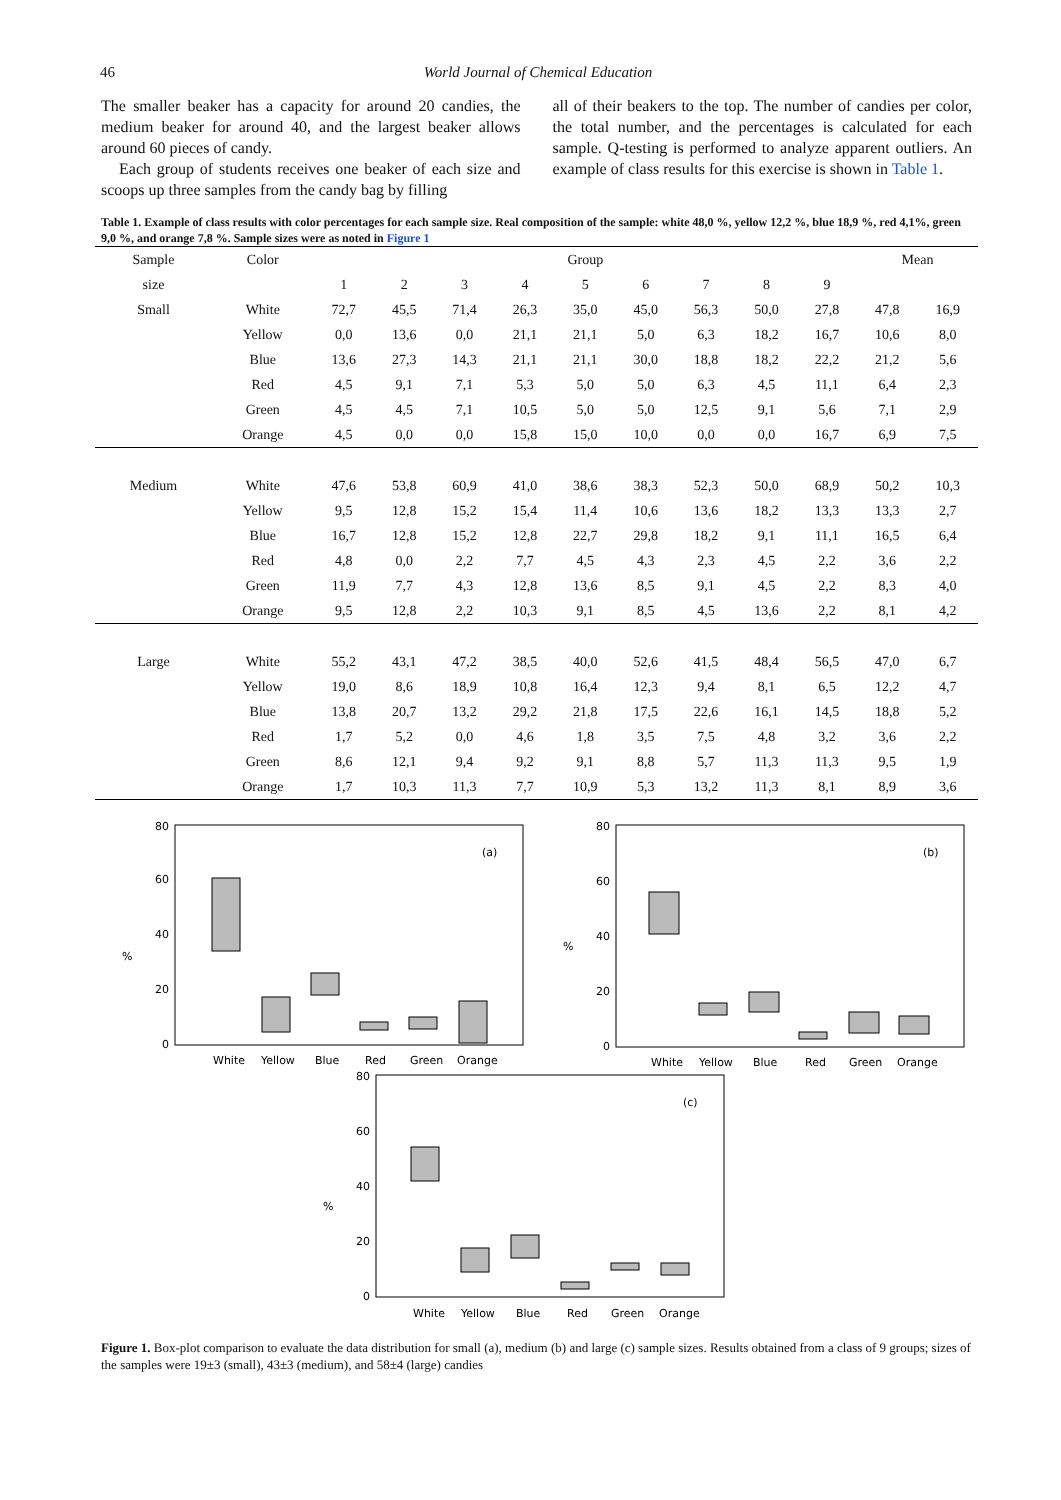46 World Journal of Chemical Education
The smaller beaker has a capacity for around 20 candies, the medium beaker for around 40, and the largest beaker allows around 60 pieces of candy.
Each group of students receives one beaker of each size and scoops up three samples from the candy bag by filling
all of their beakers to the top. The number of candies per color, the total number, and the percentages is calculated for each sample. Q-testing is performed to analyze apparent outliers. An example of class results for this exercise is shown in Table 1.
Table 1. Example of class results with color percentages for each sample size. Real composition of the sample: white 48,0 %, yellow 12,2 %, blue 18,9 %, red 4,1%, green 9,0 %, and orange 7,8 %. Sample sizes were as noted in Figure 1
| Sample | Color | Group | | | | | | | | | Mean | |
| --- | --- | --- | --- | --- | --- | --- | --- | --- | --- | --- | --- | --- |
| size | | 1 | 2 | 3 | 4 | 5 | 6 | 7 | 8 | 9 | | |
| Small | White | 72,7 | 45,5 | 71,4 | 26,3 | 35,0 | 45,0 | 56,3 | 50,0 | 27,8 | 47,8 | 16,9 |
| | Yellow | 0,0 | 13,6 | 0,0 | 21,1 | 21,1 | 5,0 | 6,3 | 18,2 | 16,7 | 10,6 | 8,0 |
| | Blue | 13,6 | 27,3 | 14,3 | 21,1 | 21,1 | 30,0 | 18,8 | 18,2 | 22,2 | 21,2 | 5,6 |
| | Red | 4,5 | 9,1 | 7,1 | 5,3 | 5,0 | 5,0 | 6,3 | 4,5 | 11,1 | 6,4 | 2,3 |
| | Green | 4,5 | 4,5 | 7,1 | 10,5 | 5,0 | 5,0 | 12,5 | 9,1 | 5,6 | 7,1 | 2,9 |
| | Orange | 4,5 | 0,0 | 0,0 | 15,8 | 15,0 | 10,0 | 0,0 | 0,0 | 16,7 | 6,9 | 7,5 |
| Medium | White | 47,6 | 53,8 | 60,9 | 41,0 | 38,6 | 38,3 | 52,3 | 50,0 | 68,9 | 50,2 | 10,3 |
| | Yellow | 9,5 | 12,8 | 15,2 | 15,4 | 11,4 | 10,6 | 13,6 | 18,2 | 13,3 | 13,3 | 2,7 |
| | Blue | 16,7 | 12,8 | 15,2 | 12,8 | 22,7 | 29,8 | 18,2 | 9,1 | 11,1 | 16,5 | 6,4 |
| | Red | 4,8 | 0,0 | 2,2 | 7,7 | 4,5 | 4,3 | 2,3 | 4,5 | 2,2 | 3,6 | 2,2 |
| | Green | 11,9 | 7,7 | 4,3 | 12,8 | 13,6 | 8,5 | 9,1 | 4,5 | 2,2 | 8,3 | 4,0 |
| | Orange | 9,5 | 12,8 | 2,2 | 10,3 | 9,1 | 8,5 | 4,5 | 13,6 | 2,2 | 8,1 | 4,2 |
| Large | White | 55,2 | 43,1 | 47,2 | 38,5 | 40,0 | 52,6 | 41,5 | 48,4 | 56,5 | 47,0 | 6,7 |
| | Yellow | 19,0 | 8,6 | 18,9 | 10,8 | 16,4 | 12,3 | 9,4 | 8,1 | 6,5 | 12,2 | 4,7 |
| | Blue | 13,8 | 20,7 | 13,2 | 29,2 | 21,8 | 17,5 | 22,6 | 16,1 | 14,5 | 18,8 | 5,2 |
| | Red | 1,7 | 5,2 | 0,0 | 4,6 | 1,8 | 3,5 | 7,5 | 4,8 | 3,2 | 3,6 | 2,2 |
| | Green | 8,6 | 12,1 | 9,4 | 9,2 | 9,1 | 8,8 | 5,7 | 11,3 | 11,3 | 9,5 | 1,9 |
| | Orange | 1,7 | 10,3 | 11,3 | 7,7 | 10,9 | 5,3 | 13,2 | 11,3 | 8,1 | 8,9 | 3,6 |
80
60
40
20
0
%
(a)
White
Yellow
Blue
Red
Green
Orange
80
60
40
20
0
%
(b)
White
Yellow
Blue
Red
Green
Orange
80
60
40
20
0
%
(c)
White
Yellow
Blue
Red
Green
Orange
Figure 1. Box-plot comparison to evaluate the data distribution for small (a), medium (b) and large (c) sample sizes. Results obtained from a class of 9 groups; sizes of the samples were 19±3 (small), 43±3 (medium), and 58±4 (large) candies